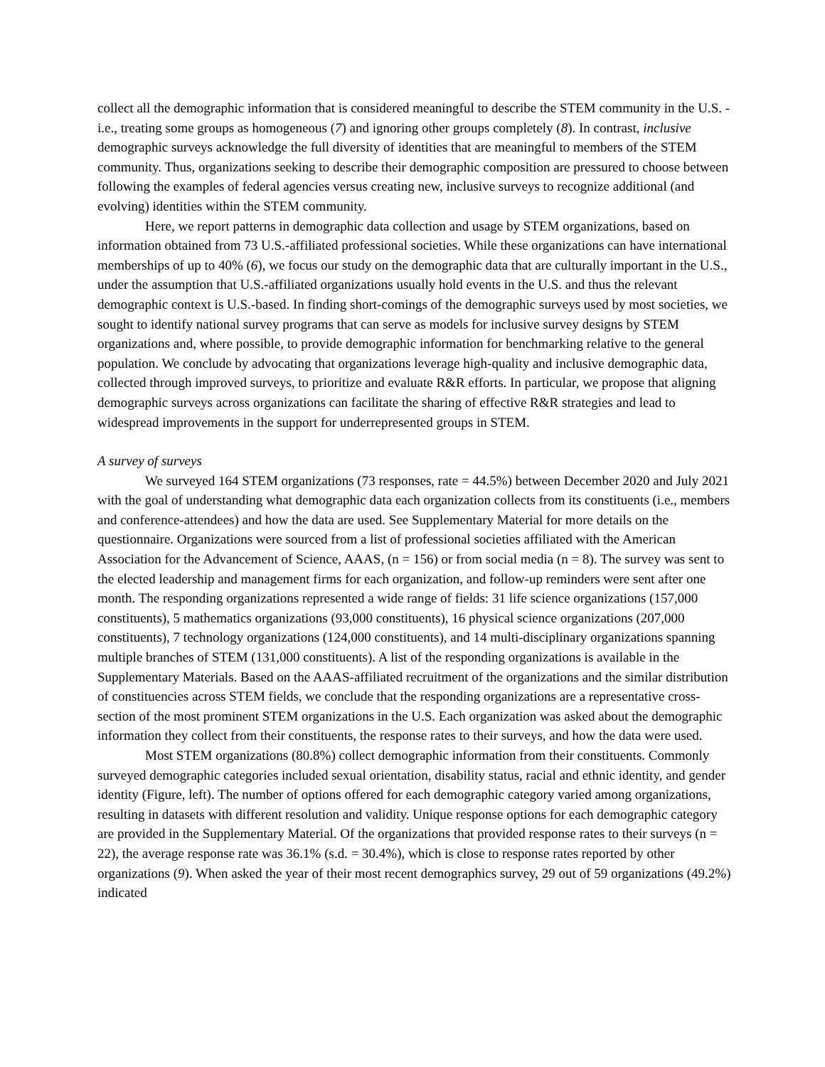collect all the demographic information that is considered meaningful to describe the STEM community in the U.S. - i.e., treating some groups as homogeneous (7) and ignoring other groups completely (8). In contrast, inclusive demographic surveys acknowledge the full diversity of identities that are meaningful to members of the STEM community. Thus, organizations seeking to describe their demographic composition are pressured to choose between following the examples of federal agencies versus creating new, inclusive surveys to recognize additional (and evolving) identities within the STEM community.
Here, we report patterns in demographic data collection and usage by STEM organizations, based on information obtained from 73 U.S.-affiliated professional societies. While these organizations can have international memberships of up to 40% (6), we focus our study on the demographic data that are culturally important in the U.S., under the assumption that U.S.-affiliated organizations usually hold events in the U.S. and thus the relevant demographic context is U.S.-based. In finding short-comings of the demographic surveys used by most societies, we sought to identify national survey programs that can serve as models for inclusive survey designs by STEM organizations and, where possible, to provide demographic information for benchmarking relative to the general population. We conclude by advocating that organizations leverage high-quality and inclusive demographic data, collected through improved surveys, to prioritize and evaluate R&R efforts. In particular, we propose that aligning demographic surveys across organizations can facilitate the sharing of effective R&R strategies and lead to widespread improvements in the support for underrepresented groups in STEM.
A survey of surveys
We surveyed 164 STEM organizations (73 responses, rate = 44.5%) between December 2020 and July 2021 with the goal of understanding what demographic data each organization collects from its constituents (i.e., members and conference-attendees) and how the data are used. See Supplementary Material for more details on the questionnaire. Organizations were sourced from a list of professional societies affiliated with the American Association for the Advancement of Science, AAAS, (n = 156) or from social media (n = 8). The survey was sent to the elected leadership and management firms for each organization, and follow-up reminders were sent after one month. The responding organizations represented a wide range of fields: 31 life science organizations (157,000 constituents), 5 mathematics organizations (93,000 constituents), 16 physical science organizations (207,000 constituents), 7 technology organizations (124,000 constituents), and 14 multi-disciplinary organizations spanning multiple branches of STEM (131,000 constituents). A list of the responding organizations is available in the Supplementary Materials. Based on the AAAS-affiliated recruitment of the organizations and the similar distribution of constituencies across STEM fields, we conclude that the responding organizations are a representative cross-section of the most prominent STEM organizations in the U.S. Each organization was asked about the demographic information they collect from their constituents, the response rates to their surveys, and how the data were used.
Most STEM organizations (80.8%) collect demographic information from their constituents. Commonly surveyed demographic categories included sexual orientation, disability status, racial and ethnic identity, and gender identity (Figure, left). The number of options offered for each demographic category varied among organizations, resulting in datasets with different resolution and validity. Unique response options for each demographic category are provided in the Supplementary Material. Of the organizations that provided response rates to their surveys (n = 22), the average response rate was 36.1% (s.d. = 30.4%), which is close to response rates reported by other organizations (9). When asked the year of their most recent demographics survey, 29 out of 59 organizations (49.2%) indicated